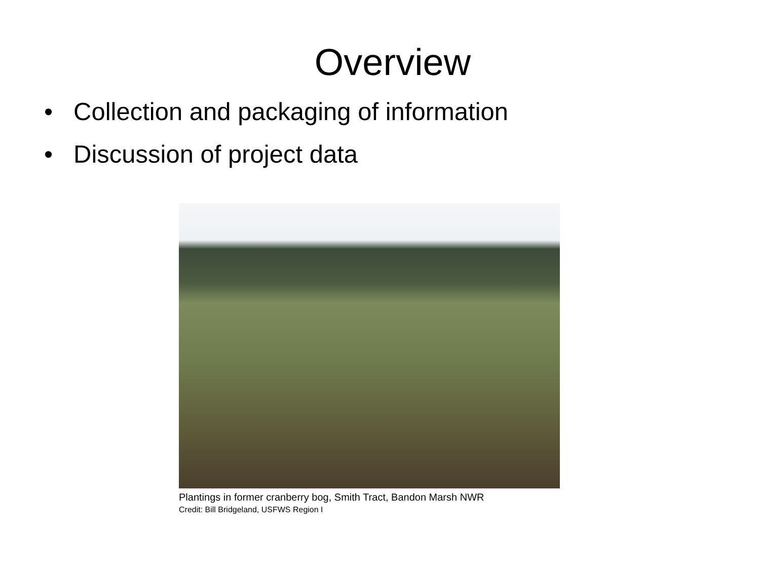Overview
• Collection and packaging of information
• Discussion of project data
Plantings in former cranberry bog, Smith Tract, Bandon Marsh NWR
Credit: Bill Bridgeland, USFWS Region I